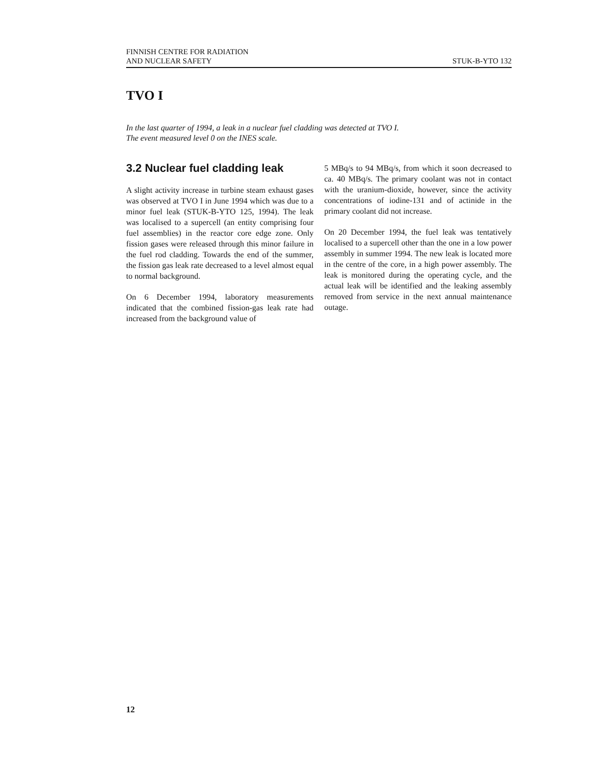FINNISH CENTRE FOR RADIATION
AND NUCLEAR SAFETY
STUK-B-YTO 132
TVO I
In the last quarter of 1994, a leak in a nuclear fuel cladding was detected at TVO I. The event measured level 0 on the INES scale.
3.2 Nuclear fuel cladding leak
A slight activity increase in turbine steam exhaust gases was observed at TVO I in June 1994 which was due to a minor fuel leak (STUK-B-YTO 125, 1994). The leak was localised to a supercell (an entity comprising four fuel assemblies) in the reactor core edge zone. Only fission gases were released through this minor failure in the fuel rod cladding. Towards the end of the summer, the fission gas leak rate decreased to a level almost equal to normal background.
On 6 December 1994, laboratory measurements indicated that the combined fission-gas leak rate had increased from the background value of
5 MBq/s to 94 MBq/s, from which it soon decreased to ca. 40 MBq/s. The primary coolant was not in contact with the uranium-dioxide, however, since the activity concentrations of iodine-131 and of actinide in the primary coolant did not increase.
On 20 December 1994, the fuel leak was tentatively localised to a supercell other than the one in a low power assembly in summer 1994. The new leak is located more in the centre of the core, in a high power assembly. The leak is monitored during the operating cycle, and the actual leak will be identified and the leaking assembly removed from service in the next annual maintenance outage.
12